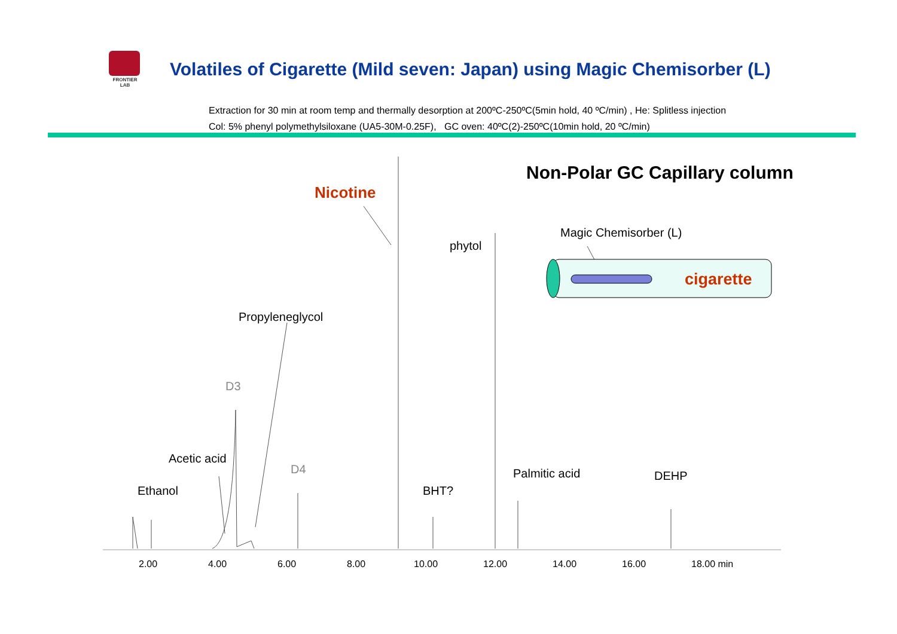FRONTIER LAB
Volatiles of Cigarette (Mild seven: Japan) using Magic Chemisorber (L)
Extraction for 30 min at room temp and thermally desorption at 200ºC-250ºC(5min hold, 40 ºC/min) , He: Splitless injection
Col: 5% phenyl polymethylsiloxane (UA5-30M-0.25F), GC oven: 40ºC(2)-250ºC(10min hold, 20 ºC/min)
Ethanol
Acetic acid
D3
Propyleneglycol
D4
Nicotine
BHT?
phytol
Palmitic acid DEHP
Non-Polar GC Capillary column
Magic Chemisorber (L)
cigarette
2.00 4.00 6.00 8.00 10.00 12.00 14.00 16.00 18.00 min